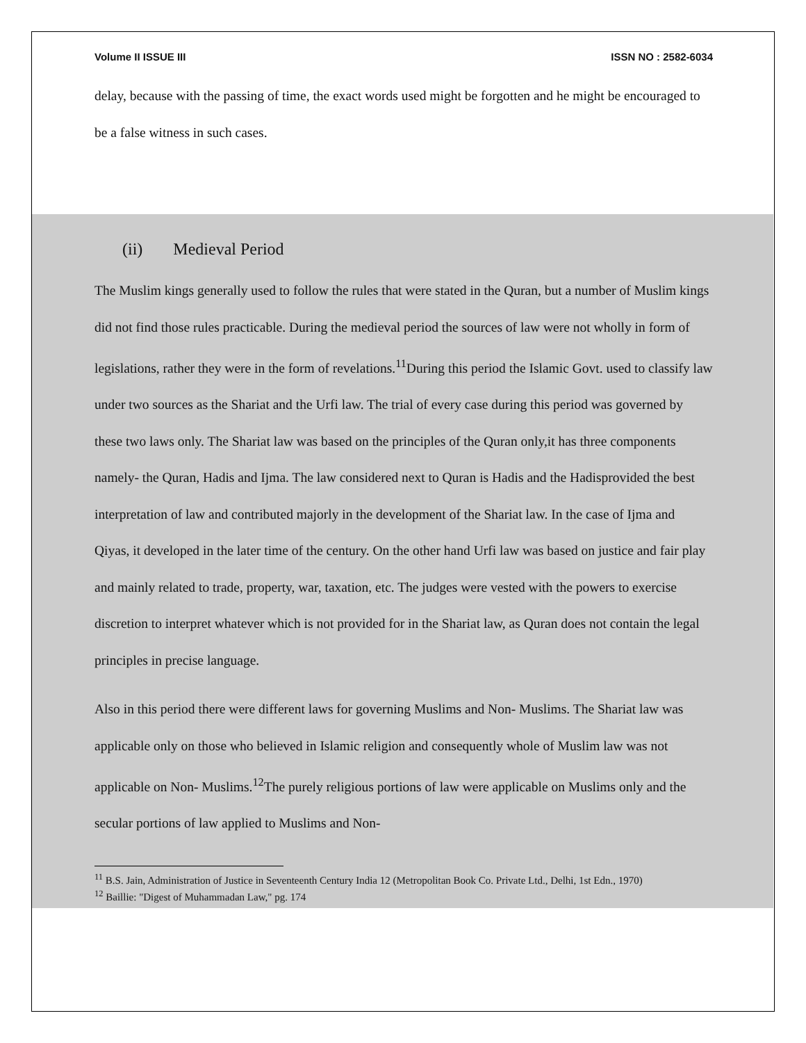Volume II ISSUE III ISSN NO : 2582-6034
delay, because with the passing of time, the exact words used might be forgotten and he might be encouraged to be a false witness in such cases.
(ii) Medieval Period
The Muslim kings generally used to follow the rules that were stated in the Quran, but a number of Muslim kings did not find those rules practicable. During the medieval period the sources of law were not wholly in form of legislations, rather they were in the form of revelations.<sup>11</sup>During this period the Islamic Govt. used to classify law under two sources as the Shariat and the Urfi law. The trial of every case during this period was governed by these two laws only. The Shariat law was based on the principles of the Quran only,it has three components namely- the Quran, Hadis and Ijma. The law considered next to Quran is Hadis and the Hadisprovided the best interpretation of law and contributed majorly in the development of the Shariat law. In the case of Ijma and Qiyas, it developed in the later time of the century. On the other hand Urfi law was based on justice and fair play and mainly related to trade, property, war, taxation, etc. The judges were vested with the powers to exercise discretion to interpret whatever which is not provided for in the Shariat law, as Quran does not contain the legal principles in precise language.
Also in this period there were different laws for governing Muslims and Non- Muslims. The Shariat law was applicable only on those who believed in Islamic religion and consequently whole of Muslim law was not applicable on Non- Muslims.<sup>12</sup>The purely religious portions of law were applicable on Muslims only and the secular portions of law applied to Muslims and Non-
<sup>11</sup> B.S. Jain, Administration of Justice in Seventeenth Century India 12 (Metropolitan Book Co. Private Ltd., Delhi, 1st Edn., 1970)
<sup>12</sup> Baillie: "Digest of Muhammadan Law," pg. 174